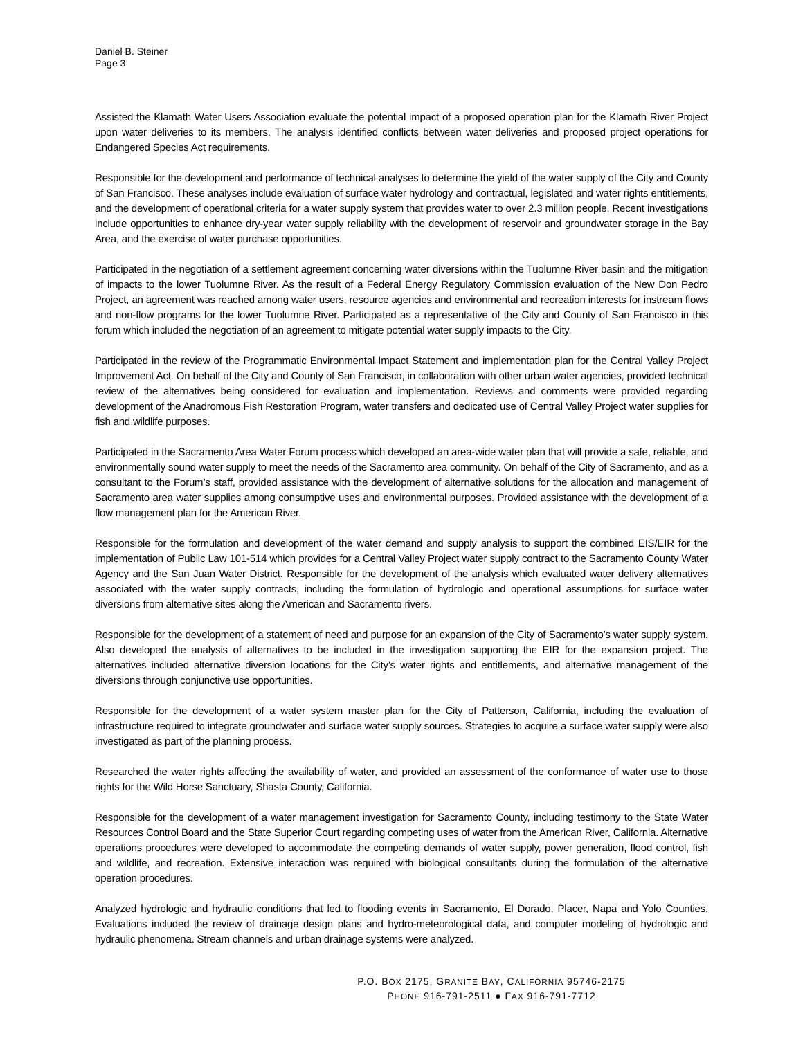Daniel B. Steiner
Page 3
Assisted the Klamath Water Users Association evaluate the potential impact of a proposed operation plan for the Klamath River Project upon water deliveries to its members. The analysis identified conflicts between water deliveries and proposed project operations for Endangered Species Act requirements.
Responsible for the development and performance of technical analyses to determine the yield of the water supply of the City and County of San Francisco. These analyses include evaluation of surface water hydrology and contractual, legislated and water rights entitlements, and the development of operational criteria for a water supply system that provides water to over 2.3 million people. Recent investigations include opportunities to enhance dry-year water supply reliability with the development of reservoir and groundwater storage in the Bay Area, and the exercise of water purchase opportunities.
Participated in the negotiation of a settlement agreement concerning water diversions within the Tuolumne River basin and the mitigation of impacts to the lower Tuolumne River. As the result of a Federal Energy Regulatory Commission evaluation of the New Don Pedro Project, an agreement was reached among water users, resource agencies and environmental and recreation interests for instream flows and non-flow programs for the lower Tuolumne River. Participated as a representative of the City and County of San Francisco in this forum which included the negotiation of an agreement to mitigate potential water supply impacts to the City.
Participated in the review of the Programmatic Environmental Impact Statement and implementation plan for the Central Valley Project Improvement Act. On behalf of the City and County of San Francisco, in collaboration with other urban water agencies, provided technical review of the alternatives being considered for evaluation and implementation. Reviews and comments were provided regarding development of the Anadromous Fish Restoration Program, water transfers and dedicated use of Central Valley Project water supplies for fish and wildlife purposes.
Participated in the Sacramento Area Water Forum process which developed an area-wide water plan that will provide a safe, reliable, and environmentally sound water supply to meet the needs of the Sacramento area community. On behalf of the City of Sacramento, and as a consultant to the Forum’s staff, provided assistance with the development of alternative solutions for the allocation and management of Sacramento area water supplies among consumptive uses and environmental purposes. Provided assistance with the development of a flow management plan for the American River.
Responsible for the formulation and development of the water demand and supply analysis to support the combined EIS/EIR for the implementation of Public Law 101-514 which provides for a Central Valley Project water supply contract to the Sacramento County Water Agency and the San Juan Water District. Responsible for the development of the analysis which evaluated water delivery alternatives associated with the water supply contracts, including the formulation of hydrologic and operational assumptions for surface water diversions from alternative sites along the American and Sacramento rivers.
Responsible for the development of a statement of need and purpose for an expansion of the City of Sacramento’s water supply system. Also developed the analysis of alternatives to be included in the investigation supporting the EIR for the expansion project. The alternatives included alternative diversion locations for the City’s water rights and entitlements, and alternative management of the diversions through conjunctive use opportunities.
Responsible for the development of a water system master plan for the City of Patterson, California, including the evaluation of infrastructure required to integrate groundwater and surface water supply sources. Strategies to acquire a surface water supply were also investigated as part of the planning process.
Researched the water rights affecting the availability of water, and provided an assessment of the conformance of water use to those rights for the Wild Horse Sanctuary, Shasta County, California.
Responsible for the development of a water management investigation for Sacramento County, including testimony to the State Water Resources Control Board and the State Superior Court regarding competing uses of water from the American River, California. Alternative operations procedures were developed to accommodate the competing demands of water supply, power generation, flood control, fish and wildlife, and recreation. Extensive interaction was required with biological consultants during the formulation of the alternative operation procedures.
Analyzed hydrologic and hydraulic conditions that led to flooding events in Sacramento, El Dorado, Placer, Napa and Yolo Counties. Evaluations included the review of drainage design plans and hydro-meteorological data, and computer modeling of hydrologic and hydraulic phenomena. Stream channels and urban drainage systems were analyzed.
P.O. BOX 2175, GRANITE BAY, CALIFORNIA 95746-2175
PHONE 916-791-2511 ● FAX 916-791-7712